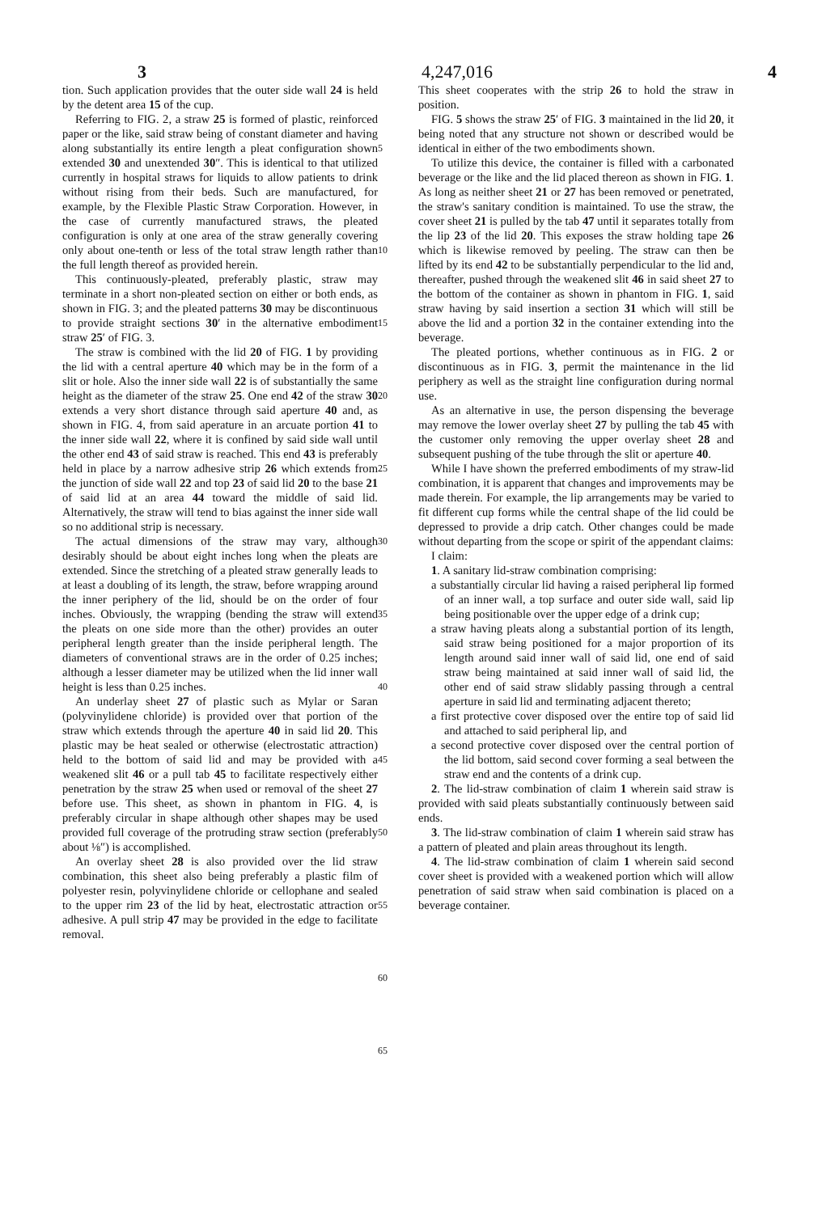3 4,247,016 4
tion. Such application provides that the outer side wall 24 is held by the detent area 15 of the cup.
Referring to FIG. 2, a straw 25 is formed of plastic, reinforced paper or the like, said straw being of constant diameter and having along substantially its entire length a pleat configuration shown extended 30 and unextended 30″. This is identical to that utilized currently in hospital straws for liquids to allow patients to drink without rising from their beds. Such are manufactured, for example, by the Flexible Plastic Straw Corporation. However, in the case of currently manufactured straws, the pleated configuration is only at one area of the straw generally covering only about one-tenth or less of the total straw length rather than the full length thereof as provided herein.
This continuously-pleated, preferably plastic, straw may terminate in a short non-pleated section on either or both ends, as shown in FIG. 3; and the pleated patterns 30 may be discontinuous to provide straight sections 30′ in the alternative embodiment straw 25′ of FIG. 3.
The straw is combined with the lid 20 of FIG. 1 by providing the lid with a central aperture 40 which may be in the form of a slit or hole. Also the inner side wall 22 is of substantially the same height as the diameter of the straw 25. One end 42 of the straw 30 extends a very short distance through said aperture 40 and, as shown in FIG. 4, from said aperature in an arcuate portion 41 to the inner side wall 22, where it is confined by said side wall until the other end 43 of said straw is reached. This end 43 is preferably held in place by a narrow adhesive strip 26 which extends from the junction of side wall 22 and top 23 of said lid 20 to the base 21 of said lid at an area 44 toward the middle of said lid. Alternatively, the straw will tend to bias against the inner side wall so no additional strip is necessary.
The actual dimensions of the straw may vary, although desirably should be about eight inches long when the pleats are extended. Since the stretching of a pleated straw generally leads to at least a doubling of its length, the straw, before wrapping around the inner periphery of the lid, should be on the order of four inches. Obviously, the wrapping (bending the straw will extend the pleats on one side more than the other) provides an outer peripheral length greater than the inside peripheral length. The diameters of conventional straws are in the order of 0.25 inches; although a lesser diameter may be utilized when the lid inner wall height is less than 0.25 inches.
An underlay sheet 27 of plastic such as Mylar or Saran (polyvinylidene chloride) is provided over that portion of the straw which extends through the aperture 40 in said lid 20. This plastic may be heat sealed or otherwise (electrostatic attraction) held to the bottom of said lid and may be provided with a weakened slit 46 or a pull tab 45 to facilitate respectively either penetration by the straw 25 when used or removal of the sheet 27 before use. This sheet, as shown in phantom in FIG. 4, is preferably circular in shape although other shapes may be used provided full coverage of the protruding straw section (preferably about ⅛″) is accomplished.
An overlay sheet 28 is also provided over the lid straw combination, this sheet also being preferably a plastic film of polyester resin, polyvinylidene chloride or cellophane and sealed to the upper rim 23 of the lid by heat, electrostatic attraction or adhesive. A pull strip 47 may be provided in the edge to facilitate removal.
5
10
15
20
25
30
35
40
45
50
55
60
65
This sheet cooperates with the strip 26 to hold the straw in position.
FIG. 5 shows the straw 25′ of FIG. 3 maintained in the lid 20, it being noted that any structure not shown or described would be identical in either of the two embodiments shown.
To utilize this device, the container is filled with a carbonated beverage or the like and the lid placed thereon as shown in FIG. 1. As long as neither sheet 21 or 27 has been removed or penetrated, the straw's sanitary condition is maintained. To use the straw, the cover sheet 21 is pulled by the tab 47 until it separates totally from the lip 23 of the lid 20. This exposes the straw holding tape 26 which is likewise removed by peeling. The straw can then be lifted by its end 42 to be substantially perpendicular to the lid and, thereafter, pushed through the weakened slit 46 in said sheet 27 to the bottom of the container as shown in phantom in FIG. 1, said straw having by said insertion a section 31 which will still be above the lid and a portion 32 in the container extending into the beverage.
The pleated portions, whether continuous as in FIG. 2 or discontinuous as in FIG. 3, permit the maintenance in the lid periphery as well as the straight line configuration during normal use.
As an alternative in use, the person dispensing the beverage may remove the lower overlay sheet 27 by pulling the tab 45 with the customer only removing the upper overlay sheet 28 and subsequent pushing of the tube through the slit or aperture 40.
While I have shown the preferred embodiments of my straw-lid combination, it is apparent that changes and improvements may be made therein. For example, the lip arrangements may be varied to fit different cup forms while the central shape of the lid could be depressed to provide a drip catch. Other changes could be made without departing from the scope or spirit of the appendant claims:
I claim:
1. A sanitary lid-straw combination comprising:
a substantially circular lid having a raised peripheral lip formed of an inner wall, a top surface and outer side wall, said lip being positionable over the upper edge of a drink cup;
a straw having pleats along a substantial portion of its length, said straw being positioned for a major proportion of its length around said inner wall of said lid, one end of said straw being maintained at said inner wall of said lid, the other end of said straw slidably passing through a central aperture in said lid and terminating adjacent thereto;
a first protective cover disposed over the entire top of said lid and attached to said peripheral lip, and
a second protective cover disposed over the central portion of the lid bottom, said second cover forming a seal between the straw end and the contents of a drink cup.
2. The lid-straw combination of claim 1 wherein said straw is provided with said pleats substantially continuously between said ends.
3. The lid-straw combination of claim 1 wherein said straw has a pattern of pleated and plain areas throughout its length.
4. The lid-straw combination of claim 1 wherein said second cover sheet is provided with a weakened portion which will allow penetration of said straw when said combination is placed on a beverage container.